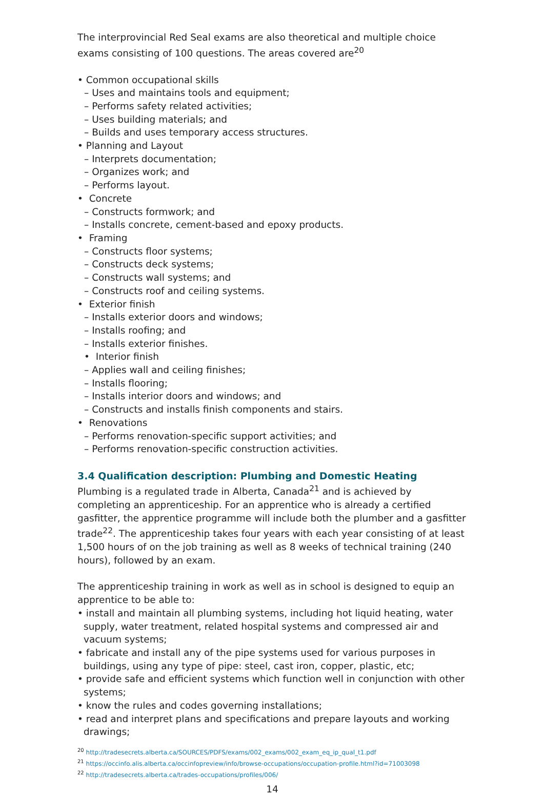The interprovincial Red Seal exams are also theoretical and multiple choice exams consisting of 100 questions. The areas covered are<sup>20</sup>
• Common occupational skills
– Uses and maintains tools and equipment;
– Performs safety related activities;
– Uses building materials; and
– Builds and uses temporary access structures.
• Planning and Layout
– Interprets documentation;
– Organizes work; and
– Performs layout.
• Concrete
– Constructs formwork; and
– Installs concrete, cement-based and epoxy products.
• Framing
– Constructs floor systems;
– Constructs deck systems;
– Constructs wall systems; and
– Constructs roof and ceiling systems.
• Exterior finish
– Installs exterior doors and windows;
– Installs roofing; and
– Installs exterior finishes.
• Interior finish
– Applies wall and ceiling finishes;
– Installs flooring;
– Installs interior doors and windows; and
– Constructs and installs finish components and stairs.
• Renovations
– Performs renovation-specific support activities; and
– Performs renovation-specific construction activities.
3.4 Qualification description: Plumbing and Domestic Heating
Plumbing is a regulated trade in Alberta, Canada<sup>21</sup> and is achieved by completing an apprenticeship. For an apprentice who is already a certified gasfitter, the apprentice programme will include both the plumber and a gasfitter trade<sup>22</sup>. The apprenticeship takes four years with each year consisting of at least 1,500 hours of on the job training as well as 8 weeks of technical training (240 hours), followed by an exam.
The apprenticeship training in work as well as in school is designed to equip an apprentice to be able to:
• install and maintain all plumbing systems, including hot liquid heating, water supply, water treatment, related hospital systems and compressed air and vacuum systems;
• fabricate and install any of the pipe systems used for various purposes in buildings, using any type of pipe: steel, cast iron, copper, plastic, etc;
• provide safe and efficient systems which function well in conjunction with other systems;
• know the rules and codes governing installations;
• read and interpret plans and specifications and prepare layouts and working drawings;
<sup>20</sup> http://tradesecrets.alberta.ca/SOURCES/PDFS/exams/002_exams/002_exam_eq_ip_qual_t1.pdf
<sup>21</sup> https://occinfo.alis.alberta.ca/occinfopreview/info/browse-occupations/occupation-profile.html?id=71003098
<sup>22</sup> http://tradesecrets.alberta.ca/trades-occupations/profiles/006/
14